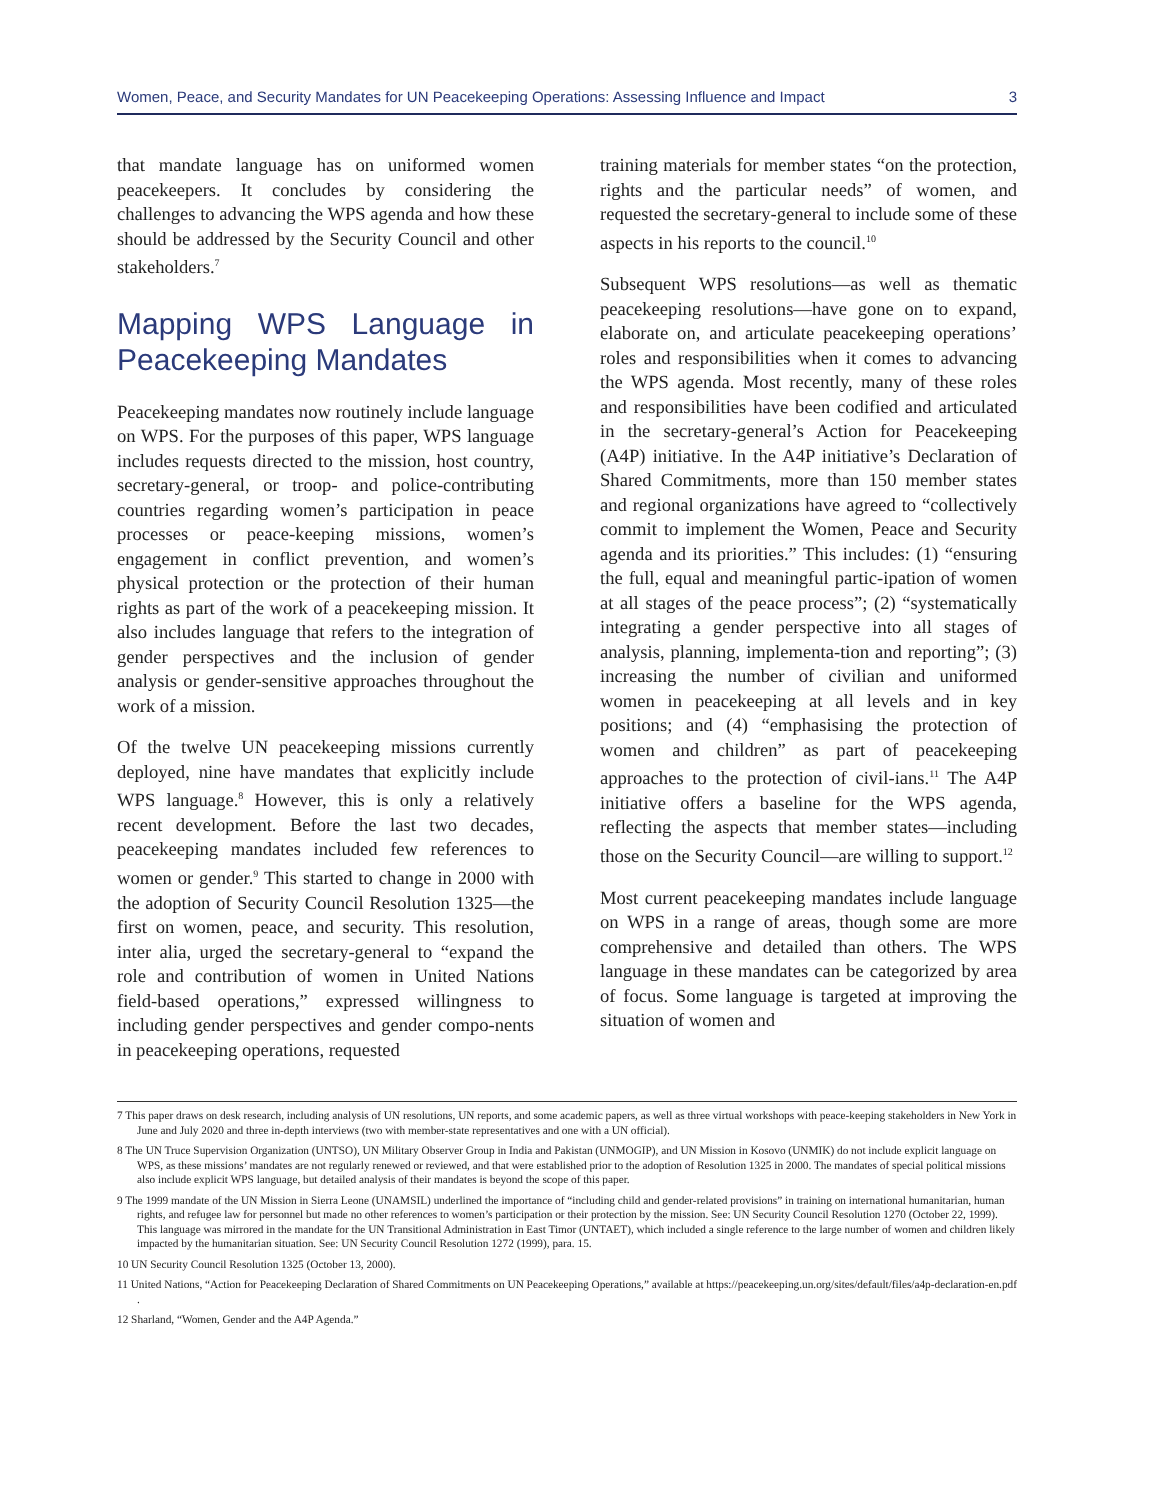Women, Peace, and Security Mandates for UN Peacekeeping Operations: Assessing Influence and Impact 3
that mandate language has on uniformed women peacekeepers. It concludes by considering the challenges to advancing the WPS agenda and how these should be addressed by the Security Council and other stakeholders.<sup>7</sup>
Mapping WPS Language in Peacekeeping Mandates
Peacekeeping mandates now routinely include language on WPS. For the purposes of this paper, WPS language includes requests directed to the mission, host country, secretary-general, or troop- and police-contributing countries regarding women’s participation in peace processes or peace-keeping missions, women’s engagement in conflict prevention, and women’s physical protection or the protection of their human rights as part of the work of a peacekeeping mission. It also includes language that refers to the integration of gender perspectives and the inclusion of gender analysis or gender-sensitive approaches throughout the work of a mission.
Of the twelve UN peacekeeping missions currently deployed, nine have mandates that explicitly include WPS language.<sup>8</sup> However, this is only a relatively recent development. Before the last two decades, peacekeeping mandates included few references to women or gender.<sup>9</sup> This started to change in 2000 with the adoption of Security Council Resolution 1325—the first on women, peace, and security. This resolution, inter alia, urged the secretary-general to “expand the role and contribution of women in United Nations field-based operations,” expressed willingness to including gender perspectives and gender compo-nents in peacekeeping operations, requested
training materials for member states “on the protection, rights and the particular needs” of women, and requested the secretary-general to include some of these aspects in his reports to the council.<sup>10</sup>
Subsequent WPS resolutions—as well as thematic peacekeeping resolutions—have gone on to expand, elaborate on, and articulate peacekeeping operations’ roles and responsibilities when it comes to advancing the WPS agenda. Most recently, many of these roles and responsibilities have been codified and articulated in the secretary-general’s Action for Peacekeeping (A4P) initiative. In the A4P initiative’s Declaration of Shared Commitments, more than 150 member states and regional organizations have agreed to “collectively commit to implement the Women, Peace and Security agenda and its priorities.” This includes: (1) “ensuring the full, equal and meaningful partic-ipation of women at all stages of the peace process”; (2) “systematically integrating a gender perspective into all stages of analysis, planning, implementa-tion and reporting”; (3) increasing the number of civilian and uniformed women in peacekeeping at all levels and in key positions; and (4) “emphasising the protection of women and children” as part of peacekeeping approaches to the protection of civil-ians.<sup>11</sup> The A4P initiative offers a baseline for the WPS agenda, reflecting the aspects that member states—including those on the Security Council—are willing to support.<sup>12</sup>
Most current peacekeeping mandates include language on WPS in a range of areas, though some are more comprehensive and detailed than others. The WPS language in these mandates can be categorized by area of focus. Some language is targeted at improving the situation of women and
7 This paper draws on desk research, including analysis of UN resolutions, UN reports, and some academic papers, as well as three virtual workshops with peace-keeping stakeholders in New York in June and July 2020 and three in-depth interviews (two with member-state representatives and one with a UN official).
8 The UN Truce Supervision Organization (UNTSO), UN Military Observer Group in India and Pakistan (UNMOGIP), and UN Mission in Kosovo (UNMIK) do not include explicit language on WPS, as these missions’ mandates are not regularly renewed or reviewed, and that were established prior to the adoption of Resolution 1325 in 2000. The mandates of special political missions also include explicit WPS language, but detailed analysis of their mandates is beyond the scope of this paper.
9 The 1999 mandate of the UN Mission in Sierra Leone (UNAMSIL) underlined the importance of “including child and gender-related provisions” in training on international humanitarian, human rights, and refugee law for personnel but made no other references to women’s participation or their protection by the mission. See: UN Security Council Resolution 1270 (October 22, 1999). This language was mirrored in the mandate for the UN Transitional Administration in East Timor (UNTAET), which included a single reference to the large number of women and children likely impacted by the humanitarian situation. See: UN Security Council Resolution 1272 (1999), para. 15.
10 UN Security Council Resolution 1325 (October 13, 2000).
11 United Nations, “Action for Peacekeeping Declaration of Shared Commitments on UN Peacekeeping Operations,” available at https://peacekeeping.un.org/sites/default/files/a4p-declaration-en.pdf .
12 Sharland, “Women, Gender and the A4P Agenda.”